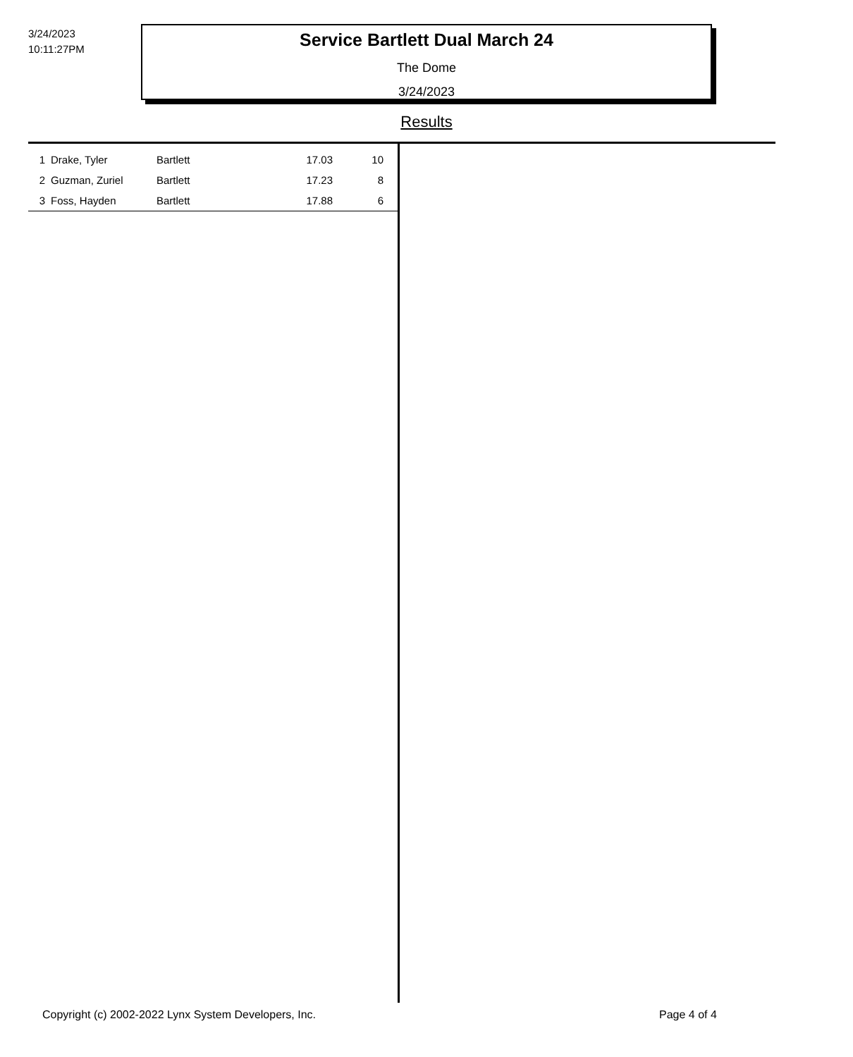3/24/2023
10:11:27PM
Service Bartlett Dual March 24
The Dome
3/24/2023
Results
| 1 | Drake, Tyler | Bartlett | 17.03 | 10 |
| 2 | Guzman, Zuriel | Bartlett | 17.23 | 8 |
| 3 | Foss, Hayden | Bartlett | 17.88 | 6 |
Copyright (c) 2002-2022 Lynx System Developers, Inc.
Page 4 of 4